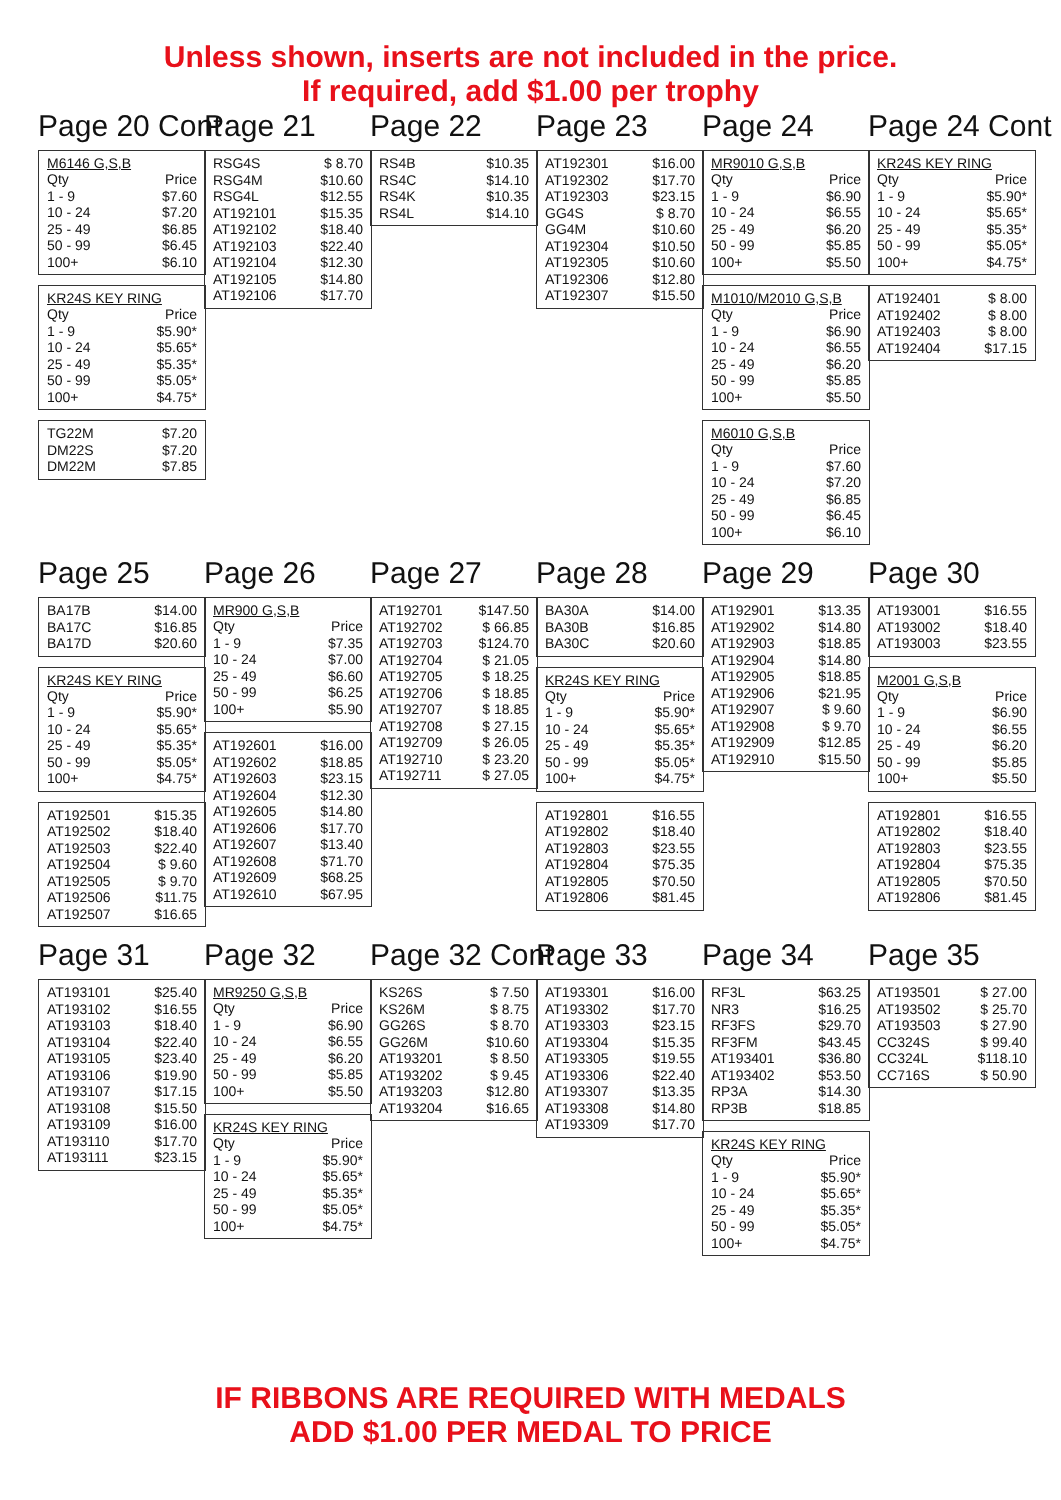Unless shown, inserts are not included in the price.
If required, add $1.00 per trophy
Page 20 Cont
M6146 G,S,B
| Qty | Price |
| 1 - 9 | $7.60 |
| 10 - 24 | $7.20 |
| 25 - 49 | $6.85 |
| 50 - 99 | $6.45 |
| 100+ | $6.10 |
KR24S KEY RING
| Qty | Price |
| 1 - 9 | $5.90* |
| 10 - 24 | $5.65* |
| 25 - 49 | $5.35* |
| 50 - 99 | $5.05* |
| 100+ | $4.75* |
| TG22M | $7.20 |
| DM22S | $7.20 |
| DM22M | $7.85 |
Page 21
| RSG4S | $ 8.70 |
| RSG4M | $10.60 |
| RSG4L | $12.55 |
| AT192101 | $15.35 |
| AT192102 | $18.40 |
| AT192103 | $22.40 |
| AT192104 | $12.30 |
| AT192105 | $14.80 |
| AT192106 | $17.70 |
Page 22
| RS4B | $10.35 |
| RS4C | $14.10 |
| RS4K | $10.35 |
| RS4L | $14.10 |
Page 23
| AT192301 | $16.00 |
| AT192302 | $17.70 |
| AT192303 | $23.15 |
| GG4S | $ 8.70 |
| GG4M | $10.60 |
| AT192304 | $10.50 |
| AT192305 | $10.60 |
| AT192306 | $12.80 |
| AT192307 | $15.50 |
Page 24
MR9010 G,S,B
| Qty | Price |
| 1 - 9 | $6.90 |
| 10 - 24 | $6.55 |
| 25 - 49 | $6.20 |
| 50 - 99 | $5.85 |
| 100+ | $5.50 |
M1010/M2010 G,S,B
| Qty | Price |
| 1 - 9 | $6.90 |
| 10 - 24 | $6.55 |
| 25 - 49 | $6.20 |
| 50 - 99 | $5.85 |
| 100+ | $5.50 |
M6010 G,S,B
| Qty | Price |
| 1 - 9 | $7.60 |
| 10 - 24 | $7.20 |
| 25 - 49 | $6.85 |
| 50 - 99 | $6.45 |
| 100+ | $6.10 |
Page 24 Cont
KR24S KEY RING
| Qty | Price |
| 1 - 9 | $5.90* |
| 10 - 24 | $5.65* |
| 25 - 49 | $5.35* |
| 50 - 99 | $5.05* |
| 100+ | $4.75* |
| AT192401 | $ 8.00 |
| AT192402 | $ 8.00 |
| AT192403 | $ 8.00 |
| AT192404 | $17.15 |
Page 25
| BA17B | $14.00 |
| BA17C | $16.85 |
| BA17D | $20.60 |
KR24S KEY RING
| Qty | Price |
| 1 - 9 | $5.90* |
| 10 - 24 | $5.65* |
| 25 - 49 | $5.35* |
| 50 - 99 | $5.05* |
| 100+ | $4.75* |
| AT192501 | $15.35 |
| AT192502 | $18.40 |
| AT192503 | $22.40 |
| AT192504 | $ 9.60 |
| AT192505 | $ 9.70 |
| AT192506 | $11.75 |
| AT192507 | $16.65 |
Page 26
MR900 G,S,B
| Qty | Price |
| 1 - 9 | $7.35 |
| 10 - 24 | $7.00 |
| 25 - 49 | $6.60 |
| 50 - 99 | $6.25 |
| 100+ | $5.90 |
| AT192601 | $16.00 |
| AT192602 | $18.85 |
| AT192603 | $23.15 |
| AT192604 | $12.30 |
| AT192605 | $14.80 |
| AT192606 | $17.70 |
| AT192607 | $13.40 |
| AT192608 | $71.70 |
| AT192609 | $68.25 |
| AT192610 | $67.95 |
Page 27
| AT192701 | $147.50 |
| AT192702 | $ 66.85 |
| AT192703 | $124.70 |
| AT192704 | $ 21.05 |
| AT192705 | $ 18.25 |
| AT192706 | $ 18.85 |
| AT192707 | $ 18.85 |
| AT192708 | $ 27.15 |
| AT192709 | $ 26.05 |
| AT192710 | $ 23.20 |
| AT192711 | $ 27.05 |
Page 28
| BA30A | $14.00 |
| BA30B | $16.85 |
| BA30C | $20.60 |
KR24S KEY RING
| Qty | Price |
| 1 - 9 | $5.90* |
| 10 - 24 | $5.65* |
| 25 - 49 | $5.35* |
| 50 - 99 | $5.05* |
| 100+ | $4.75* |
| AT192801 | $16.55 |
| AT192802 | $18.40 |
| AT192803 | $23.55 |
| AT192804 | $75.35 |
| AT192805 | $70.50 |
| AT192806 | $81.45 |
Page 29
| AT192901 | $13.35 |
| AT192902 | $14.80 |
| AT192903 | $18.85 |
| AT192904 | $14.80 |
| AT192905 | $18.85 |
| AT192906 | $21.95 |
| AT192907 | $ 9.60 |
| AT192908 | $ 9.70 |
| AT192909 | $12.85 |
| AT192910 | $15.50 |
Page 30
| AT193001 | $16.55 |
| AT193002 | $18.40 |
| AT193003 | $23.55 |
M2001 G,S,B
| Qty | Price |
| 1 - 9 | $6.90 |
| 10 - 24 | $6.55 |
| 25 - 49 | $6.20 |
| 50 - 99 | $5.85 |
| 100+ | $5.50 |
| AT192801 | $16.55 |
| AT192802 | $18.40 |
| AT192803 | $23.55 |
| AT192804 | $75.35 |
| AT192805 | $70.50 |
| AT192806 | $81.45 |
Page 31
| AT193101 | $25.40 |
| AT193102 | $16.55 |
| AT193103 | $18.40 |
| AT193104 | $22.40 |
| AT193105 | $23.40 |
| AT193106 | $19.90 |
| AT193107 | $17.15 |
| AT193108 | $15.50 |
| AT193109 | $16.00 |
| AT193110 | $17.70 |
| AT193111 | $23.15 |
Page 32
MR9250 G,S,B
| Qty | Price |
| 1 - 9 | $6.90 |
| 10 - 24 | $6.55 |
| 25 - 49 | $6.20 |
| 50 - 99 | $5.85 |
| 100+ | $5.50 |
KR24S KEY RING
| Qty | Price |
| 1 - 9 | $5.90* |
| 10 - 24 | $5.65* |
| 25 - 49 | $5.35* |
| 50 - 99 | $5.05* |
| 100+ | $4.75* |
Page 32 Cont
| KS26S | $ 7.50 |
| KS26M | $ 8.75 |
| GG26S | $ 8.70 |
| GG26M | $10.60 |
| AT193201 | $ 8.50 |
| AT193202 | $ 9.45 |
| AT193203 | $12.80 |
| AT193204 | $16.65 |
Page 33
| AT193301 | $16.00 |
| AT193302 | $17.70 |
| AT193303 | $23.15 |
| AT193304 | $15.35 |
| AT193305 | $19.55 |
| AT193306 | $22.40 |
| AT193307 | $13.35 |
| AT193308 | $14.80 |
| AT193309 | $17.70 |
Page 34
| RF3L | $63.25 |
| NR3 | $16.25 |
| RF3FS | $29.70 |
| RF3FM | $43.45 |
| AT193401 | $36.80 |
| AT193402 | $53.50 |
| RP3A | $14.30 |
| RP3B | $18.85 |
KR24S KEY RING
| Qty | Price |
| 1 - 9 | $5.90* |
| 10 - 24 | $5.65* |
| 25 - 49 | $5.35* |
| 50 - 99 | $5.05* |
| 100+ | $4.75* |
Page 35
| AT193501 | $ 27.00 |
| AT193502 | $ 25.70 |
| AT193503 | $ 27.90 |
| CC324S | $ 99.40 |
| CC324L | $118.10 |
| CC716S | $ 50.90 |
IF RIBBONS ARE REQUIRED WITH MEDALS
ADD $1.00 PER MEDAL TO PRICE